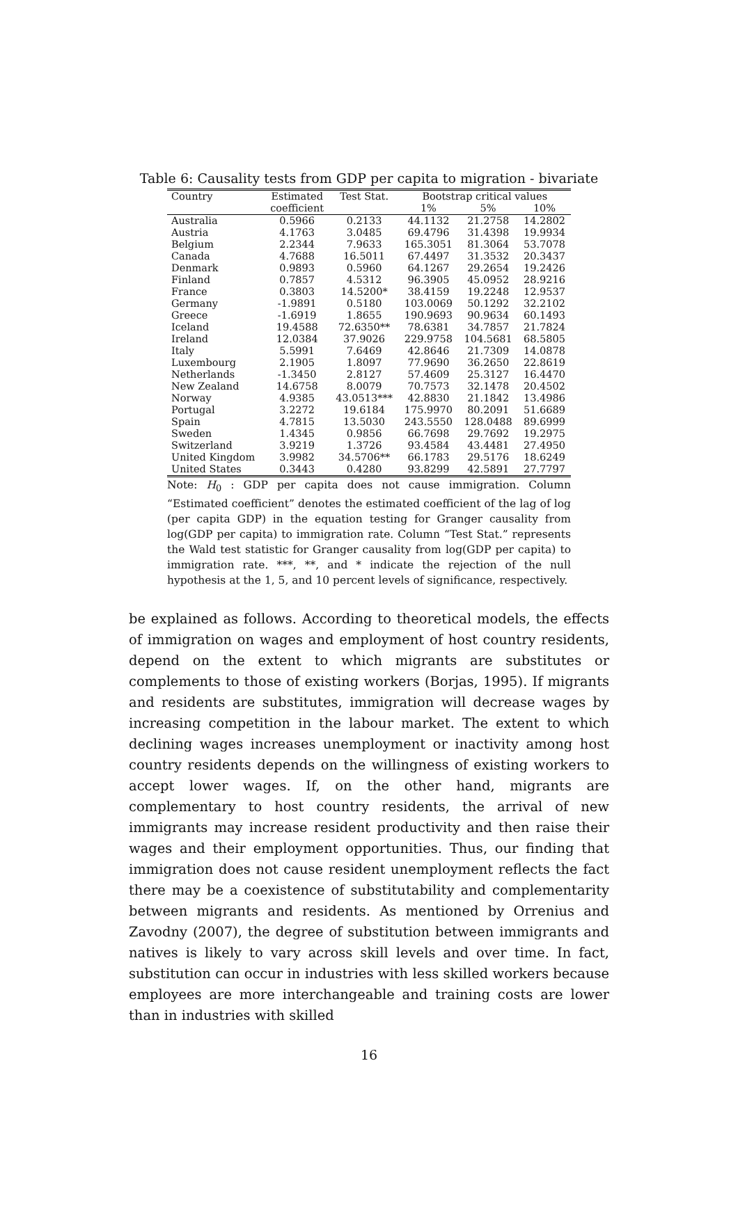Table 6: Causality tests from GDP per capita to migration - bivariate
| Country | Estimated | Test Stat. | Bootstrap critical values | | |
| --- | --- | --- | --- | --- | --- |
| | coefficient | | 1% | 5% | 10% |
| Australia | 0.5966 | 0.2133 | 44.1132 | 21.2758 | 14.2802 |
| Austria | 4.1763 | 3.0485 | 69.4796 | 31.4398 | 19.9934 |
| Belgium | 2.2344 | 7.9633 | 165.3051 | 81.3064 | 53.7078 |
| Canada | 4.7688 | 16.5011 | 67.4497 | 31.3532 | 20.3437 |
| Denmark | 0.9893 | 0.5960 | 64.1267 | 29.2654 | 19.2426 |
| Finland | 0.7857 | 4.5312 | 96.3905 | 45.0952 | 28.9216 |
| France | 0.3803 | 14.5200* | 38.4159 | 19.2248 | 12.9537 |
| Germany | -1.9891 | 0.5180 | 103.0069 | 50.1292 | 32.2102 |
| Greece | -1.6919 | 1.8655 | 190.9693 | 90.9634 | 60.1493 |
| Iceland | 19.4588 | 72.6350** | 78.6381 | 34.7857 | 21.7824 |
| Ireland | 12.0384 | 37.9026 | 229.9758 | 104.5681 | 68.5805 |
| Italy | 5.5991 | 7.6469 | 42.8646 | 21.7309 | 14.0878 |
| Luxembourg | 2.1905 | 1.8097 | 77.9690 | 36.2650 | 22.8619 |
| Netherlands | -1.3450 | 2.8127 | 57.4609 | 25.3127 | 16.4470 |
| New Zealand | 14.6758 | 8.0079 | 70.7573 | 32.1478 | 20.4502 |
| Norway | 4.9385 | 43.0513*** | 42.8830 | 21.1842 | 13.4986 |
| Portugal | 3.2272 | 19.6184 | 175.9970 | 80.2091 | 51.6689 |
| Spain | 4.7815 | 13.5030 | 243.5550 | 128.0488 | 89.6999 |
| Sweden | 1.4345 | 0.9856 | 66.7698 | 29.7692 | 19.2975 |
| Switzerland | 3.9219 | 1.3726 | 93.4584 | 43.4481 | 27.4950 |
| United Kingdom | 3.9982 | 34.5706** | 66.1783 | 29.5176 | 18.6249 |
| United States | 0.3443 | 0.4280 | 93.8299 | 42.5891 | 27.7797 |
Note: H<sub>0</sub> : GDP per capita does not cause immigration. Column “Estimated coefficient” denotes the estimated coefficient of the lag of log (per capita GDP) in the equation testing for Granger causality from log(GDP per capita) to immigration rate. Column “Test Stat.” represents the Wald test statistic for Granger causality from log(GDP per capita) to immigration rate. ***, **, and * indicate the rejection of the null hypothesis at the 1, 5, and 10 percent levels of significance, respectively.
be explained as follows. According to theoretical models, the effects of immigration on wages and employment of host country residents, depend on the extent to which migrants are substitutes or complements to those of existing workers (Borjas, 1995). If migrants and residents are substitutes, immigration will decrease wages by increasing competition in the labour market. The extent to which declining wages increases unemployment or inactivity among host country residents depends on the willingness of existing workers to accept lower wages. If, on the other hand, migrants are complementary to host country residents, the arrival of new immigrants may increase resident productivity and then raise their wages and their employment opportunities. Thus, our finding that immigration does not cause resident unemployment reflects the fact there may be a coexistence of substitutability and complementarity between migrants and residents. As mentioned by Orrenius and Zavodny (2007), the degree of substitution between immigrants and natives is likely to vary across skill levels and over time. In fact, substitution can occur in industries with less skilled workers because employees are more interchangeable and training costs are lower than in industries with skilled
16